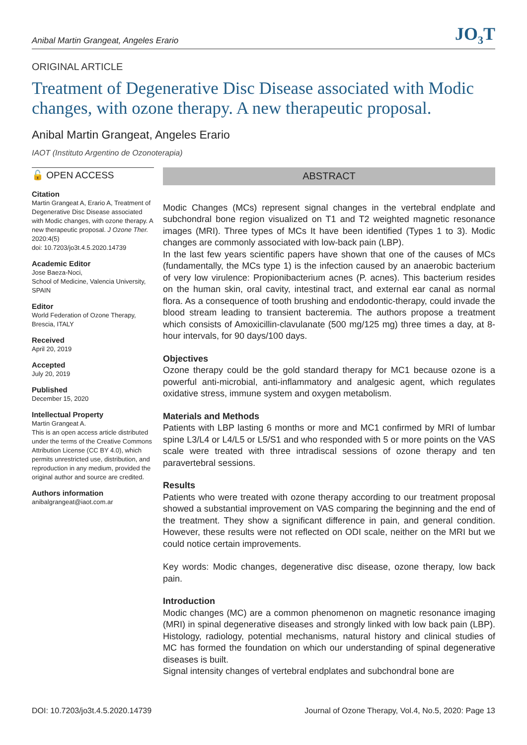Anibal Martin Grangeat, Angeles Erario JO<sub>3</sub>T
ORIGINAL ARTICLE
Treatment of Degenerative Disc Disease associated with Modic changes, with ozone therapy. A new therapeutic proposal.
Anibal Martin Grangeat, Angeles Erario
IAOT (Instituto Argentino de Ozonoterapia)
🔓 OPEN ACCESS
Citation
Martin Grangeat A, Erario A, Treatment of Degenerative Disc Disease associated with Modic changes, with ozone therapy. A new therapeutic proposal. J Ozone Ther. 2020:4(5)
doi: 10.7203/jo3t.4.5.2020.14739
Academic Editor
Jose Baeza-Noci,
School of Medicine, Valencia University, SPAIN
Editor
World Federation of Ozone Therapy, Brescia, ITALY
Received
April 20, 2019
Accepted
July 20, 2019
Published
December 15, 2020
Intellectual Property
Martin Grangeat A.
This is an open access article distributed under the terms of the Creative Commons Attribution License (CC BY 4.0), which permits unrestricted use, distribution, and reproduction in any medium, provided the original author and source are credited.
Authors information
anibalgrangeat@iaot.com.ar
ABSTRACT
Modic Changes (MCs) represent signal changes in the vertebral endplate and subchondral bone region visualized on T1 and T2 weighted magnetic resonance images (MRI). Three types of MCs It have been identified (Types 1 to 3). Modic changes are commonly associated with low-back pain (LBP).
In the last few years scientific papers have shown that one of the causes of MCs (fundamentally, the MCs type 1) is the infection caused by an anaerobic bacterium of very low virulence: Propionibacterium acnes (P. acnes). This bacterium resides on the human skin, oral cavity, intestinal tract, and external ear canal as normal flora. As a consequence of tooth brushing and endodontic-therapy, could invade the blood stream leading to transient bacteremia. The authors propose a treatment which consists of Amoxicillin-clavulanate (500 mg/125 mg) three times a day, at 8-hour intervals, for 90 days/100 days.
Objectives
Ozone therapy could be the gold standard therapy for MC1 because ozone is a powerful anti-microbial, anti-inflammatory and analgesic agent, which regulates oxidative stress, immune system and oxygen metabolism.
Materials and Methods
Patients with LBP lasting 6 months or more and MC1 confirmed by MRI of lumbar spine L3/L4 or L4/L5 or L5/S1 and who responded with 5 or more points on the VAS scale were treated with three intradiscal sessions of ozone therapy and ten paravertebral sessions.
Results
Patients who were treated with ozone therapy according to our treatment proposal showed a substantial improvement on VAS comparing the beginning and the end of the treatment. They show a significant difference in pain, and general condition. However, these results were not reflected on ODI scale, neither on the MRI but we could notice certain improvements.
Key words: Modic changes, degenerative disc disease, ozone therapy, low back pain.
Introduction
Modic changes (MC) are a common phenomenon on magnetic resonance imaging (MRI) in spinal degenerative diseases and strongly linked with low back pain (LBP). Histology, radiology, potential mechanisms, natural history and clinical studies of MC has formed the foundation on which our understanding of spinal degenerative diseases is built.
Signal intensity changes of vertebral endplates and subchondral bone are
DOI: 10.7203/jo3t.4.5.2020.14739 Journal of Ozone Therapy, Vol.4, No.5, 2020: Page 13